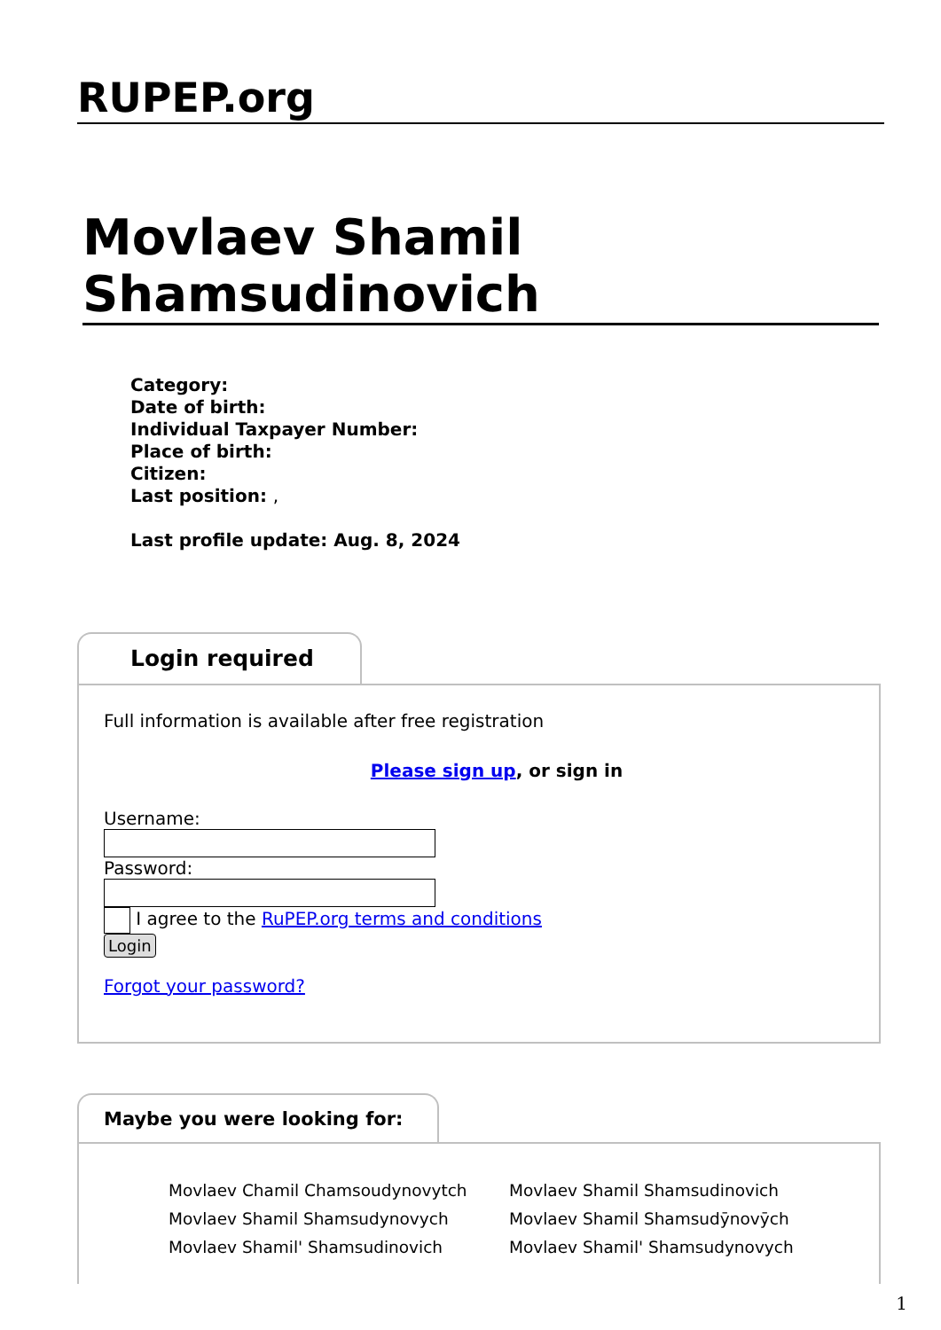RUPEP.org
Movlaev Shamil Shamsudinovich
Category:
Date of birth:
Individual Taxpayer Number:
Place of birth:
Citizen:
Last position: ,
Last profile update: Aug. 8, 2024
Login required
Full information is available after free registration
Please sign up, or sign in
Username:
Password:
I agree to the RuPEP.org terms and conditions
Login
Forgot your password?
Maybe you were looking for:
Movlaev Chamil Chamsoudynovytch Movlaev Shamil Shamsudinovich Movlaev Shamil Shamsudynovych Movlaev Shamil Shamsudȳnovȳch Movlaev Shamil' Shamsudinovich Movlaev Shamil' Shamsudynovych
1